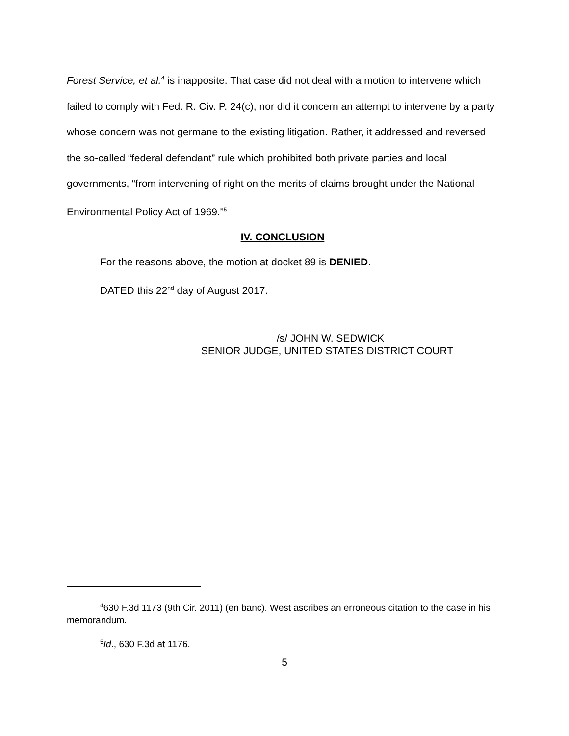Forest Service, et al.<sup>4</sup> is inapposite. That case did not deal with a motion to intervene which failed to comply with Fed. R. Civ. P. 24(c), nor did it concern an attempt to intervene by a party whose concern was not germane to the existing litigation. Rather, it addressed and reversed the so-called “federal defendant” rule which prohibited both private parties and local governments, “from intervening of right on the merits of claims brought under the National Environmental Policy Act of 1969.”<sup>5</sup>
IV. CONCLUSION
For the reasons above, the motion at docket 89 is DENIED.
DATED this 22<sup>nd</sup> day of August 2017.
/s/ JOHN W. SEDWICK
SENIOR JUDGE, UNITED STATES DISTRICT COURT
<sup>4</sup> 630 F.3d 1173 (9th Cir. 2011) (en banc). West ascribes an erroneous citation to the case in his memorandum.
<sup>5</sup> Id., 630 F.3d at 1176.
5